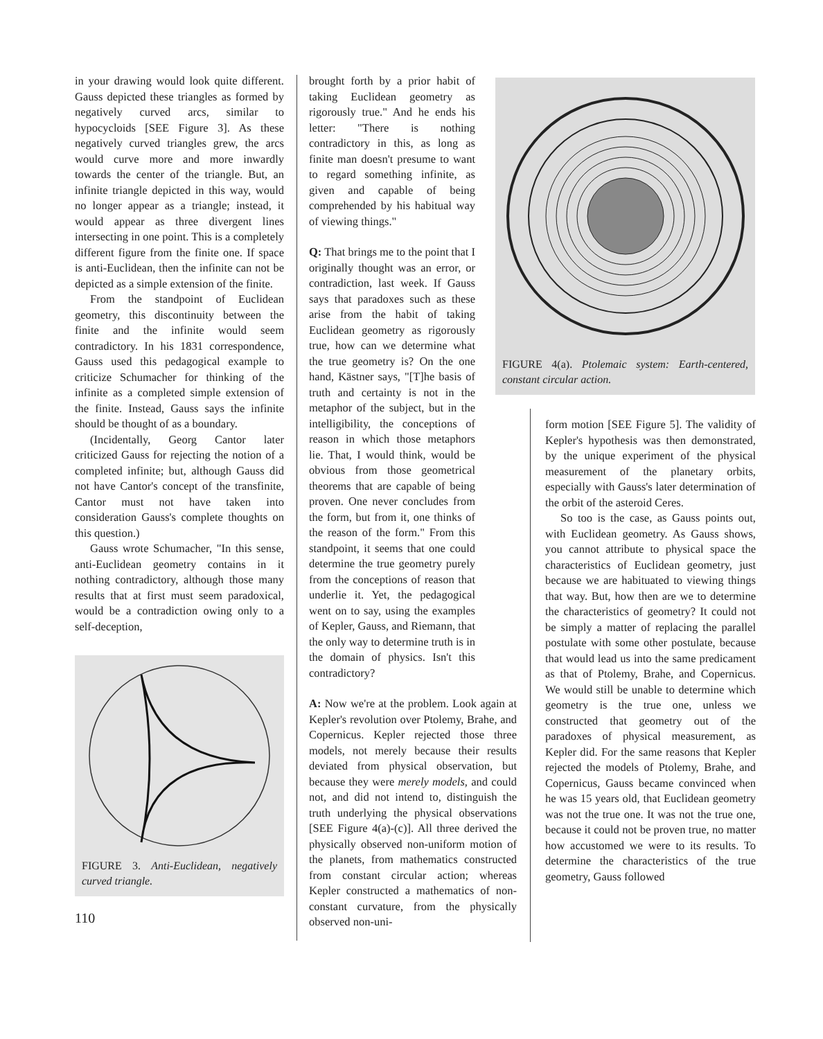in your drawing would look quite different. Gauss depicted these triangles as formed by negatively curved arcs, similar to hypocycloids [SEE Figure 3]. As these negatively curved triangles grew, the arcs would curve more and more inwardly towards the center of the triangle. But, an infinite triangle depicted in this way, would no longer appear as a triangle; instead, it would appear as three divergent lines intersecting in one point. This is a completely different figure from the finite one. If space is anti-Euclidean, then the infinite can not be depicted as a simple extension of the finite.
From the standpoint of Euclidean geometry, this discontinuity between the finite and the infinite would seem contradictory. In his 1831 correspondence, Gauss used this pedagogical example to criticize Schumacher for thinking of the infinite as a completed simple extension of the finite. Instead, Gauss says the infinite should be thought of as a boundary.
(Incidentally, Georg Cantor later criticized Gauss for rejecting the notion of a completed infinite; but, although Gauss did not have Cantor's concept of the transfinite, Cantor must not have taken into consideration Gauss's complete thoughts on this question.)
Gauss wrote Schumacher, "In this sense, anti-Euclidean geometry contains in it nothing contradictory, although those many results that at first must seem paradoxical, would be a contradiction owing only to a self-deception,
FIGURE 3. Anti-Euclidean, negatively curved triangle.
110
brought forth by a prior habit of taking Euclidean geometry as rigorously true." And he ends his letter: "There is nothing contradictory in this, as long as finite man doesn't presume to want to regard something infinite, as given and capable of being comprehended by his habitual way of viewing things."
Q: That brings me to the point that I originally thought was an error, or contradiction, last week. If Gauss says that paradoxes such as these arise from the habit of taking Euclidean geometry as rigorously true, how can we determine what the true geometry is? On the one hand, Kästner says, "[T]he basis of truth and certainty is not in the metaphor of the subject, but in the intelligibility, the conceptions of reason in which those metaphors lie. That, I would think, would be obvious from those geometrical theorems that are capable of being proven. One never concludes from the form, but from it, one thinks of the reason of the form." From this standpoint, it seems that one could determine the true geometry purely from the conceptions of reason that underlie it. Yet, the pedagogical went on to say, using the examples of Kepler, Gauss, and Riemann, that the only way to determine truth is in the domain of physics. Isn't this contradictory?
A: Now we're at the problem. Look again at Kepler's revolution over Ptolemy, Brahe, and Copernicus. Kepler rejected those three models, not merely because their results deviated from physical observation, but because they were merely models, and could not, and did not intend to, distinguish the truth underlying the physical observations [SEE Figure 4(a)-(c)]. All three derived the physically observed non-uniform motion of the planets, from mathematics constructed from constant circular action; whereas Kepler constructed a mathematics of non-constant curvature, from the physically observed non-uni-
FIGURE 4(a). Ptolemaic system: Earth-centered, constant circular action.
form motion [SEE Figure 5]. The validity of Kepler's hypothesis was then demonstrated, by the unique experiment of the physical measurement of the planetary orbits, especially with Gauss's later determination of the orbit of the asteroid Ceres.
So too is the case, as Gauss points out, with Euclidean geometry. As Gauss shows, you cannot attribute to physical space the characteristics of Euclidean geometry, just because we are habituated to viewing things that way. But, how then are we to determine the characteristics of geometry? It could not be simply a matter of replacing the parallel postulate with some other postulate, because that would lead us into the same predicament as that of Ptolemy, Brahe, and Copernicus. We would still be unable to determine which geometry is the true one, unless we constructed that geometry out of the paradoxes of physical measurement, as Kepler did. For the same reasons that Kepler rejected the models of Ptolemy, Brahe, and Copernicus, Gauss became convinced when he was 15 years old, that Euclidean geometry was not the true one. It was not the true one, because it could not be proven true, no matter how accustomed we were to its results. To determine the characteristics of the true geometry, Gauss followed